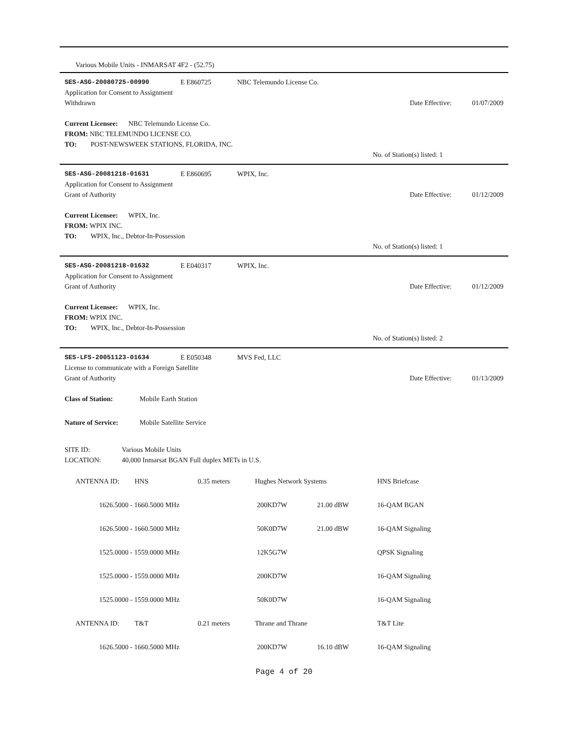Various Mobile Units - INMARSAT 4F2 - (52.75)
SES-ASG-20080725-00990 E E860725 NBC Telemundo License Co.
Application for Consent to Assignment
Withdrawn Date Effective: 01/07/2009
Current Licensee: NBC Telemundo License Co.
FROM: NBC TELEMUNDO LICENSE CO.
TO: POST-NEWSWEEK STATIONS, FLORIDA, INC.
No. of Station(s) listed: 1
SES-ASG-20081218-01631 E E860695 WPIX, Inc.
Application for Consent to Assignment
Grant of Authority Date Effective: 01/12/2009
Current Licensee: WPIX, Inc.
FROM: WPIX INC.
TO: WPIX, Inc., Debtor-In-Possession
No. of Station(s) listed: 1
SES-ASG-20081218-01632 E E040317 WPIX, Inc.
Application for Consent to Assignment
Grant of Authority Date Effective: 01/12/2009
Current Licensee: WPIX, Inc.
FROM: WPIX INC.
TO: WPIX, Inc., Debtor-In-Possession
No. of Station(s) listed: 2
SES-LFS-20051123-01634 E E050348 MVS Fed, LLC
License to communicate with a Foreign Satellite
Grant of Authority Date Effective: 01/13/2009
Class of Station: Mobile Earth Station
Nature of Service: Mobile Satellite Service
SITE ID: Various Mobile Units
LOCATION: 40,000 Inmarsat BGAN Full duplex METs in U.S.
| ANTENNA ID: | HNS | 0.35 meters | Hughes Network Systems | | HNS Briefcase |
| 1626.5000 - 1660.5000 MHz | | | 200KD7W | 21.00 dBW | 16-QAM BGAN |
| 1626.5000 - 1660.5000 MHz | | | 50K0D7W | 21.00 dBW | 16-QAM Signaling |
| 1525.0000 - 1559.0000 MHz | | | 12K5G7W | | QPSK Signaling |
| 1525.0000 - 1559.0000 MHz | | | 200KD7W | | 16-QAM Signaling |
| 1525.0000 - 1559.0000 MHz | | | 50K0D7W | | 16-QAM Signaling |
| ANTENNA ID: | T&T | 0.21 meters | Thrane and Thrane | | T&T Lite |
| 1626.5000 - 1660.5000 MHz | | | 200KD7W | 16.10 dBW | 16-QAM Signaling |
Page 4 of 20